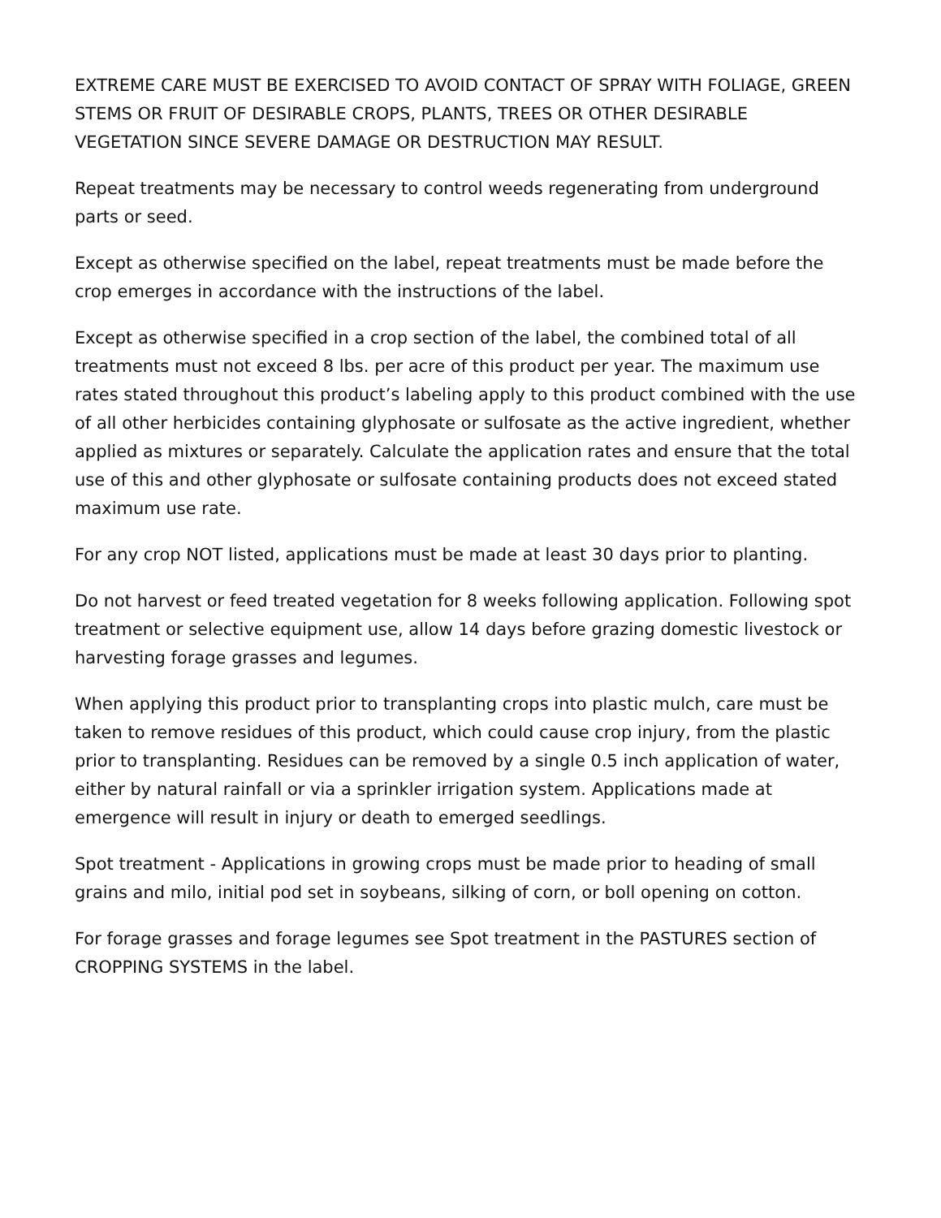EXTREME CARE MUST BE EXERCISED TO AVOID CONTACT OF SPRAY WITH FOLIAGE, GREEN STEMS OR FRUIT OF DESIRABLE CROPS, PLANTS, TREES OR OTHER DESIRABLE VEGETATION SINCE SEVERE DAMAGE OR DESTRUCTION MAY RESULT.
Repeat treatments may be necessary to control weeds regenerating from underground parts or seed.
Except as otherwise specified on the label, repeat treatments must be made before the crop emerges in accordance with the instructions of the label.
Except as otherwise specified in a crop section of the label, the combined total of all treatments must not exceed 8 lbs. per acre of this product per year. The maximum use rates stated throughout this product’s labeling apply to this product combined with the use of all other herbicides containing glyphosate or sulfosate as the active ingredient, whether applied as mixtures or separately. Calculate the application rates and ensure that the total use of this and other glyphosate or sulfosate containing products does not exceed stated maximum use rate.
For any crop NOT listed, applications must be made at least 30 days prior to planting.
Do not harvest or feed treated vegetation for 8 weeks following application. Following spot treatment or selective equipment use, allow 14 days before grazing domestic livestock or harvesting forage grasses and legumes.
When applying this product prior to transplanting crops into plastic mulch, care must be taken to remove residues of this product, which could cause crop injury, from the plastic prior to transplanting. Residues can be removed by a single 0.5 inch application of water, either by natural rainfall or via a sprinkler irrigation system. Applications made at emergence will result in injury or death to emerged seedlings.
Spot treatment - Applications in growing crops must be made prior to heading of small grains and milo, initial pod set in soybeans, silking of corn, or boll opening on cotton.
For forage grasses and forage legumes see Spot treatment in the PASTURES section of CROPPING SYSTEMS in the label.